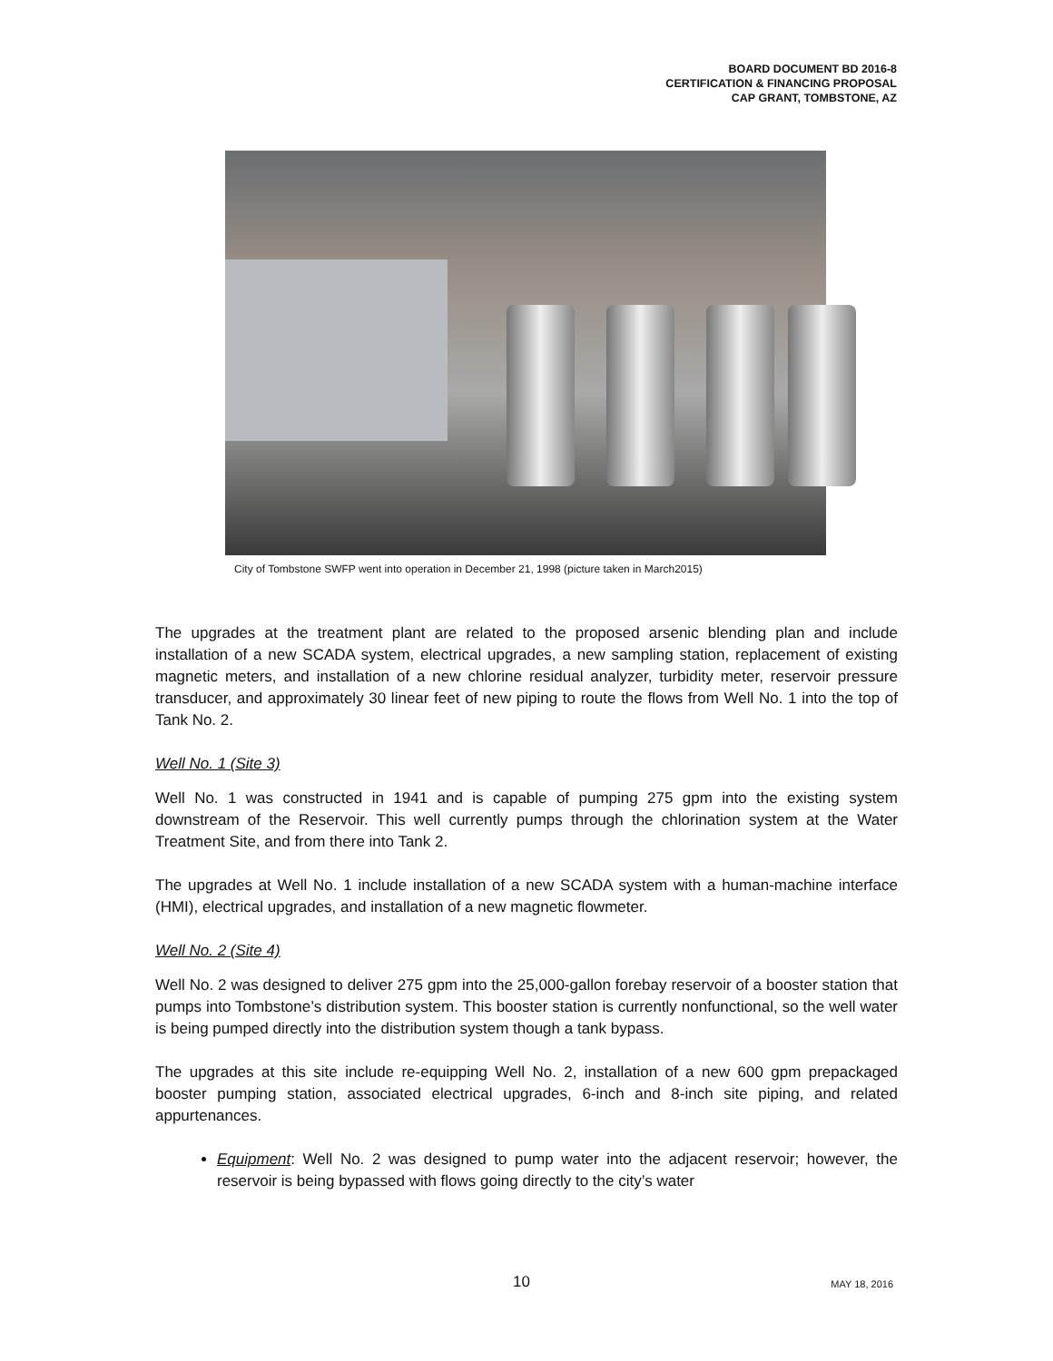BOARD DOCUMENT BD 2016-8
CERTIFICATION & FINANCING PROPOSAL
CAP GRANT, TOMBSTONE, AZ
City of Tombstone SWFP went into operation in December 21, 1998 (picture taken in March2015)
The upgrades at the treatment plant are related to the proposed arsenic blending plan and include installation of a new SCADA system, electrical upgrades, a new sampling station, replacement of existing magnetic meters, and installation of a new chlorine residual analyzer, turbidity meter, reservoir pressure transducer, and approximately 30 linear feet of new piping to route the flows from Well No. 1 into the top of Tank No. 2.
Well No. 1 (Site 3)
Well No. 1 was constructed in 1941 and is capable of pumping 275 gpm into the existing system downstream of the Reservoir. This well currently pumps through the chlorination system at the Water Treatment Site, and from there into Tank 2.
The upgrades at Well No. 1 include installation of a new SCADA system with a human-machine interface (HMI), electrical upgrades, and installation of a new magnetic flowmeter.
Well No. 2 (Site 4)
Well No. 2 was designed to deliver 275 gpm into the 25,000-gallon forebay reservoir of a booster station that pumps into Tombstone’s distribution system. This booster station is currently nonfunctional, so the well water is being pumped directly into the distribution system though a tank bypass.
The upgrades at this site include re-equipping Well No. 2, installation of a new 600 gpm prepackaged booster pumping station, associated electrical upgrades, 6-inch and 8-inch site piping, and related appurtenances.
Equipment: Well No. 2 was designed to pump water into the adjacent reservoir; however, the reservoir is being bypassed with flows going directly to the city’s water
10 MAY 18, 2016